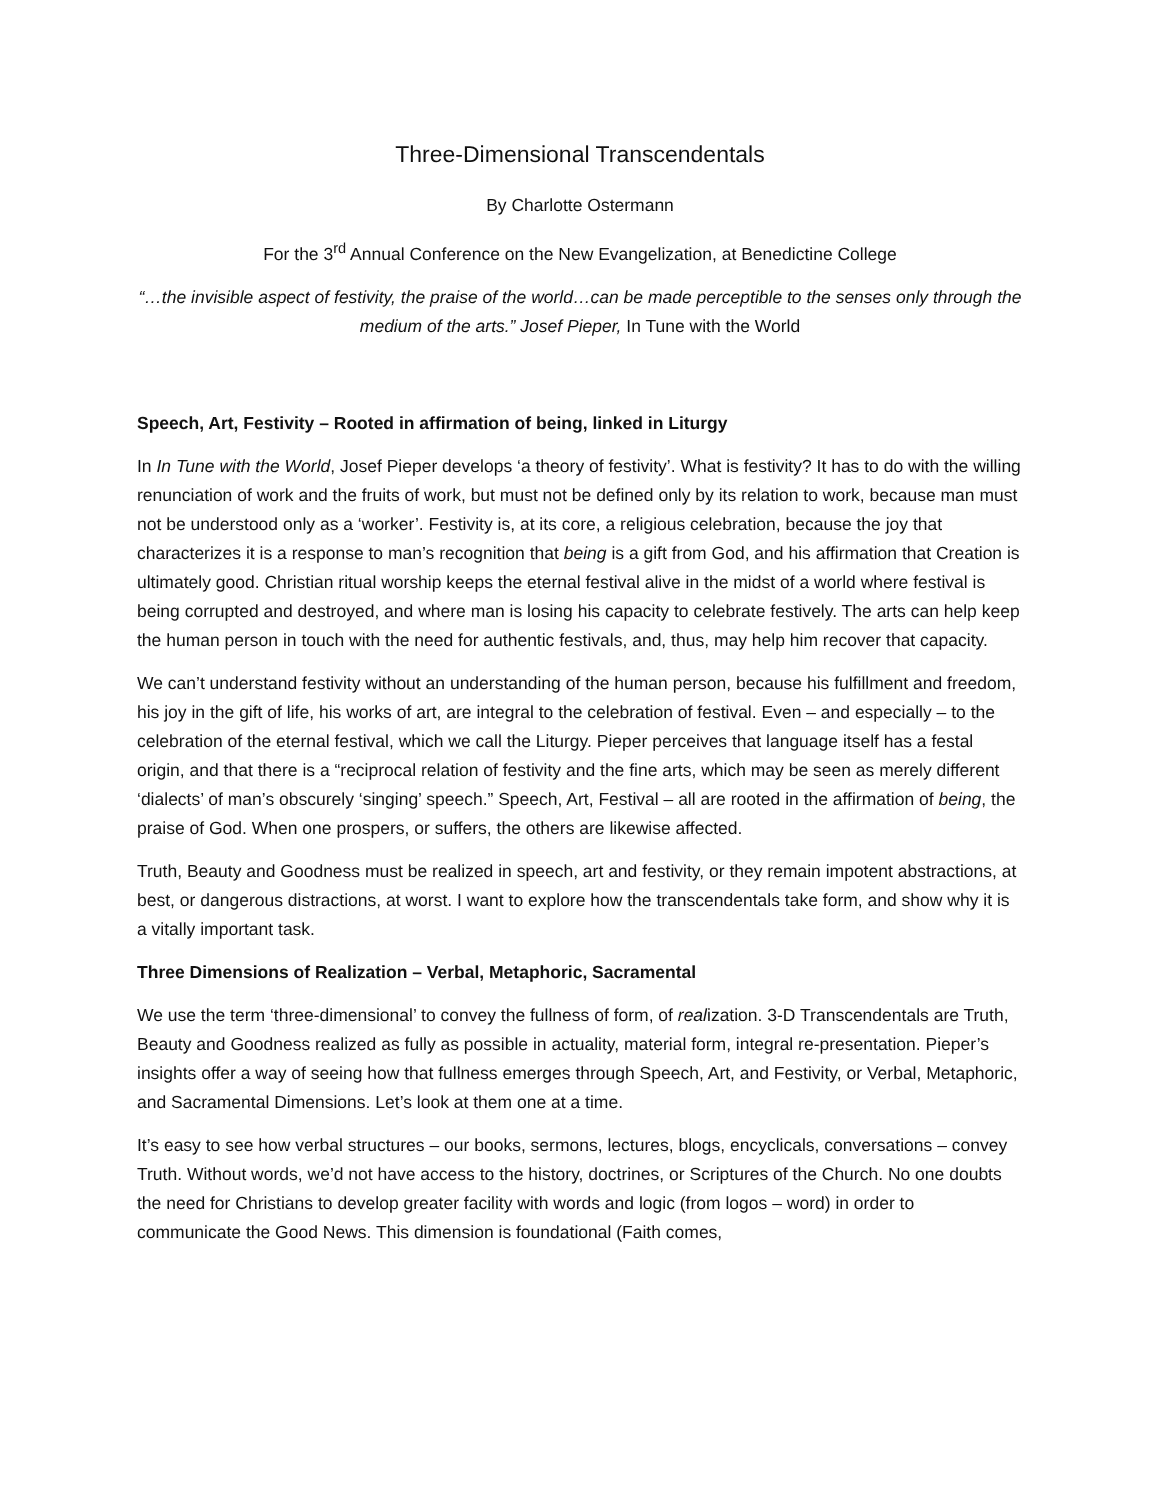Three-Dimensional Transcendentals
By Charlotte Ostermann
For the 3<sup>rd</sup> Annual Conference on the New Evangelization, at Benedictine College
“…the invisible aspect of festivity, the praise of the world…can be made perceptible to the senses only through the medium of the arts.” Josef Pieper, In Tune with the World
Speech, Art, Festivity – Rooted in affirmation of being, linked in Liturgy
In In Tune with the World, Josef Pieper develops ‘a theory of festivity’. What is festivity? It has to do with the willing renunciation of work and the fruits of work, but must not be defined only by its relation to work, because man must not be understood only as a ‘worker’. Festivity is, at its core, a religious celebration, because the joy that characterizes it is a response to man’s recognition that being is a gift from God, and his affirmation that Creation is ultimately good. Christian ritual worship keeps the eternal festival alive in the midst of a world where festival is being corrupted and destroyed, and where man is losing his capacity to celebrate festively. The arts can help keep the human person in touch with the need for authentic festivals, and, thus, may help him recover that capacity.
We can’t understand festivity without an understanding of the human person, because his fulfillment and freedom, his joy in the gift of life, his works of art, are integral to the celebration of festival. Even – and especially – to the celebration of the eternal festival, which we call the Liturgy. Pieper perceives that language itself has a festal origin, and that there is a “reciprocal relation of festivity and the fine arts, which may be seen as merely different ‘dialects’ of man’s obscurely ‘singing’ speech.” Speech, Art, Festival – all are rooted in the affirmation of being, the praise of God. When one prospers, or suffers, the others are likewise affected.
Truth, Beauty and Goodness must be realized in speech, art and festivity, or they remain impotent abstractions, at best, or dangerous distractions, at worst. I want to explore how the transcendentals take form, and show why it is a vitally important task.
Three Dimensions of Realization – Verbal, Metaphoric, Sacramental
We use the term ‘three-dimensional’ to convey the fullness of form, of realization. 3-D Transcendentals are Truth, Beauty and Goodness realized as fully as possible in actuality, material form, integral re-presentation. Pieper’s insights offer a way of seeing how that fullness emerges through Speech, Art, and Festivity, or Verbal, Metaphoric, and Sacramental Dimensions. Let’s look at them one at a time.
It’s easy to see how verbal structures – our books, sermons, lectures, blogs, encyclicals, conversations – convey Truth. Without words, we’d not have access to the history, doctrines, or Scriptures of the Church. No one doubts the need for Christians to develop greater facility with words and logic (from logos – word) in order to communicate the Good News. This dimension is foundational (Faith comes,